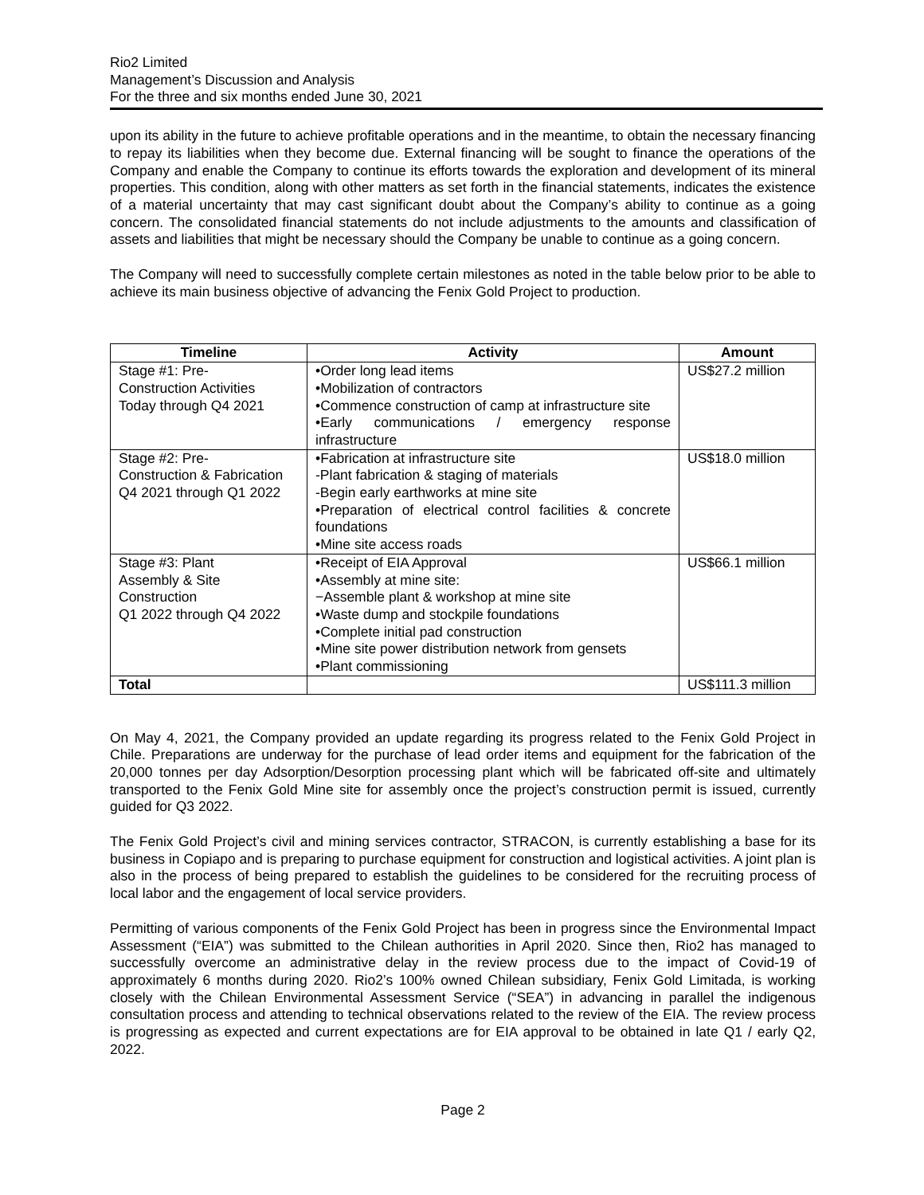Rio2 Limited
Management’s Discussion and Analysis
For the three and six months ended June 30, 2021
upon its ability in the future to achieve profitable operations and in the meantime, to obtain the necessary financing to repay its liabilities when they become due. External financing will be sought to finance the operations of the Company and enable the Company to continue its efforts towards the exploration and development of its mineral properties. This condition, along with other matters as set forth in the financial statements, indicates the existence of a material uncertainty that may cast significant doubt about the Company’s ability to continue as a going concern. The consolidated financial statements do not include adjustments to the amounts and classification of assets and liabilities that might be necessary should the Company be unable to continue as a going concern.
The Company will need to successfully complete certain milestones as noted in the table below prior to be able to achieve its main business objective of advancing the Fenix Gold Project to production.
| Timeline | Activity | Amount |
| --- | --- | --- |
| Stage #1: Pre- Construction Activities Today through Q4 2021 | •Order long lead items •Mobilization of contractors •Commence construction of camp at infrastructure site •Early communications / emergency response infrastructure | US$27.2 million |
| Stage #2: Pre- Construction & Fabrication Q4 2021 through Q1 2022 | •Fabrication at infrastructure site -Plant fabrication & staging of materials -Begin early earthworks at mine site •Preparation of electrical control facilities & concrete foundations •Mine site access roads | US$18.0 million |
| Stage #3: Plant Assembly & Site Construction Q1 2022 through Q4 2022 | •Receipt of EIA Approval •Assembly at mine site: −Assemble plant & workshop at mine site •Waste dump and stockpile foundations •Complete initial pad construction •Mine site power distribution network from gensets •Plant commissioning | US$66.1 million |
| Total | | US$111.3 million |
On May 4, 2021, the Company provided an update regarding its progress related to the Fenix Gold Project in Chile. Preparations are underway for the purchase of lead order items and equipment for the fabrication of the 20,000 tonnes per day Adsorption/Desorption processing plant which will be fabricated off-site and ultimately transported to the Fenix Gold Mine site for assembly once the project’s construction permit is issued, currently guided for Q3 2022.
The Fenix Gold Project’s civil and mining services contractor, STRACON, is currently establishing a base for its business in Copiapo and is preparing to purchase equipment for construction and logistical activities. A joint plan is also in the process of being prepared to establish the guidelines to be considered for the recruiting process of local labor and the engagement of local service providers.
Permitting of various components of the Fenix Gold Project has been in progress since the Environmental Impact Assessment (“EIA”) was submitted to the Chilean authorities in April 2020. Since then, Rio2 has managed to successfully overcome an administrative delay in the review process due to the impact of Covid-19 of approximately 6 months during 2020. Rio2’s 100% owned Chilean subsidiary, Fenix Gold Limitada, is working closely with the Chilean Environmental Assessment Service (“SEA”) in advancing in parallel the indigenous consultation process and attending to technical observations related to the review of the EIA. The review process is progressing as expected and current expectations are for EIA approval to be obtained in late Q1 / early Q2, 2022.
Page 2